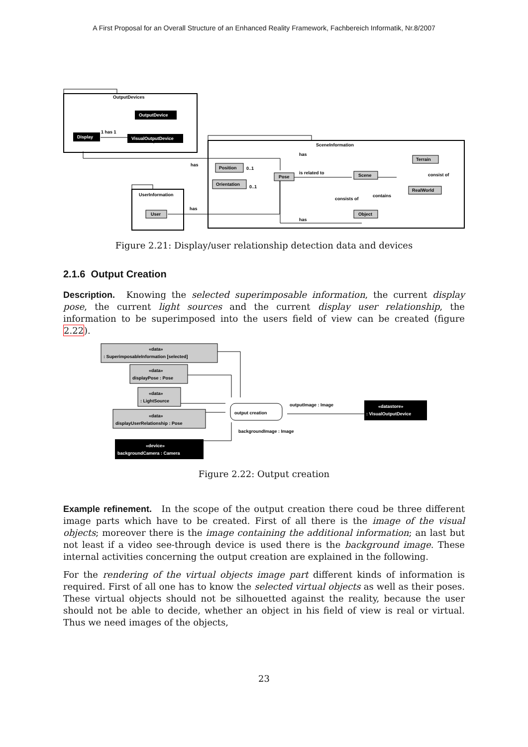A First Proposal for an Overall Structure of an Enhanced Reality Framework, Fachbereich Informatik, Nr.8/2007
OutputDevices
OutputDevice
VisualOutputDevice
Display
1 has 1
has
SceneInformation
has
Position
0..1
Orientation
0..1
Pose
is related to
Scene
Terrain
RealWorld
consist of
contains
consists of
Object
has
UserInformation
User
has
Figure 2.21: Display/user relationship detection data and devices
2.1.6 Output Creation
Description. Knowing the selected superimposable information, the current display pose, the current light sources and the current display user relationship, the information to be superimposed into the users field of view can be created (figure 2.22).
«data»
: SuperimposableInformation [selected]
«data»
displayPose : Pose
«data»
: LightSource
«data»
displayUserRelationship : Pose
«device»
backgroundCamera : Camera
output creation
outputImage : Image
backgroundImage : Image
«datastore»
: VisualOutputDevice
Figure 2.22: Output creation
Example refinement. In the scope of the output creation there coud be three different image parts which have to be created. First of all there is the image of the visual objects; moreover there is the image containing the additional information; an last but not least if a video see-through device is used there is the background image. These internal activities concerning the output creation are explained in the following.
For the rendering of the virtual objects image part different kinds of information is required. First of all one has to know the selected virtual objects as well as their poses. These virtual objects should not be silhouetted against the reality, because the user should not be able to decide, whether an object in his field of view is real or virtual. Thus we need images of the objects,
23